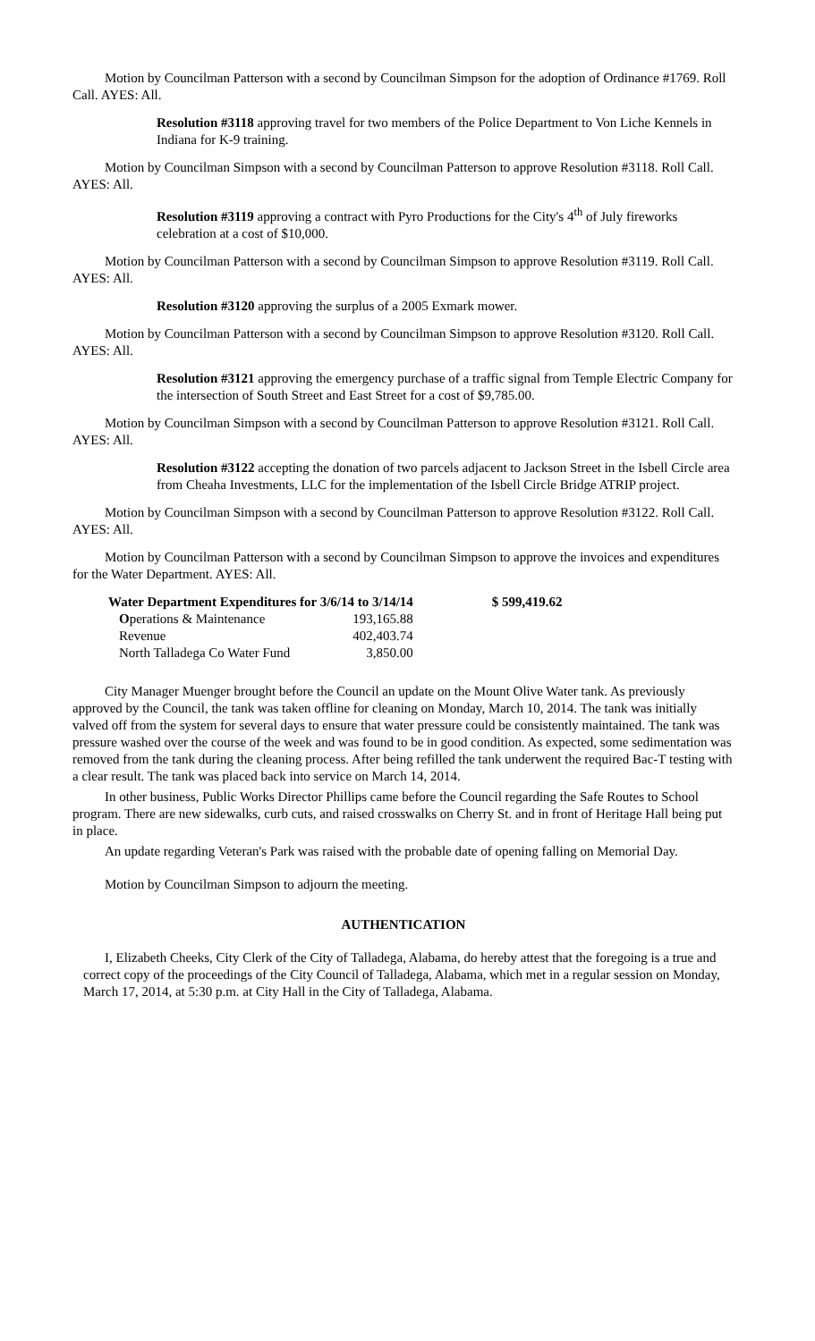Motion by Councilman Patterson with a second by Councilman Simpson for the adoption of Ordinance #1769. Roll Call. AYES: All.
Resolution #3118 approving travel for two members of the Police Department to Von Liche Kennels in Indiana for K-9 training.
Motion by Councilman Simpson with a second by Councilman Patterson to approve Resolution #3118. Roll Call. AYES: All.
Resolution #3119 approving a contract with Pyro Productions for the City's 4<sup>th</sup> of July fireworks celebration at a cost of $10,000.
Motion by Councilman Patterson with a second by Councilman Simpson to approve Resolution #3119. Roll Call. AYES: All.
Resolution #3120 approving the surplus of a 2005 Exmark mower.
Motion by Councilman Patterson with a second by Councilman Simpson to approve Resolution #3120. Roll Call. AYES: All.
Resolution #3121 approving the emergency purchase of a traffic signal from Temple Electric Company for the intersection of South Street and East Street for a cost of $9,785.00.
Motion by Councilman Simpson with a second by Councilman Patterson to approve Resolution #3121. Roll Call. AYES: All.
Resolution #3122 accepting the donation of two parcels adjacent to Jackson Street in the Isbell Circle area from Cheaha Investments, LLC for the implementation of the Isbell Circle Bridge ATRIP project.
Motion by Councilman Simpson with a second by Councilman Patterson to approve Resolution #3122. Roll Call. AYES: All.
Motion by Councilman Patterson with a second by Councilman Simpson to approve the invoices and expenditures for the Water Department. AYES: All.
| Water Department Expenditures for 3/6/14 to 3/14/14 | | $ 599,419.62 |
| O perations & Maintenance | 193,165.88 | |
| Revenue | 402,403.74 | |
| North Talladega Co Water Fund | 3,850.00 | |
City Manager Muenger brought before the Council an update on the Mount Olive Water tank. As previously approved by the Council, the tank was taken offline for cleaning on Monday, March 10, 2014. The tank was initially valved off from the system for several days to ensure that water pressure could be consistently maintained. The tank was pressure washed over the course of the week and was found to be in good condition. As expected, some sedimentation was removed from the tank during the cleaning process. After being refilled the tank underwent the required Bac-T testing with a clear result. The tank was placed back into service on March 14, 2014.
In other business, Public Works Director Phillips came before the Council regarding the Safe Routes to School program. There are new sidewalks, curb cuts, and raised crosswalks on Cherry St. and in front of Heritage Hall being put in place.
An update regarding Veteran's Park was raised with the probable date of opening falling on Memorial Day.
Motion by Councilman Simpson to adjourn the meeting.
AUTHENTICATION
I, Elizabeth Cheeks, City Clerk of the City of Talladega, Alabama, do hereby attest that the foregoing is a true and correct copy of the proceedings of the City Council of Talladega, Alabama, which met in a regular session on Monday, March 17, 2014, at 5:30 p.m. at City Hall in the City of Talladega, Alabama.